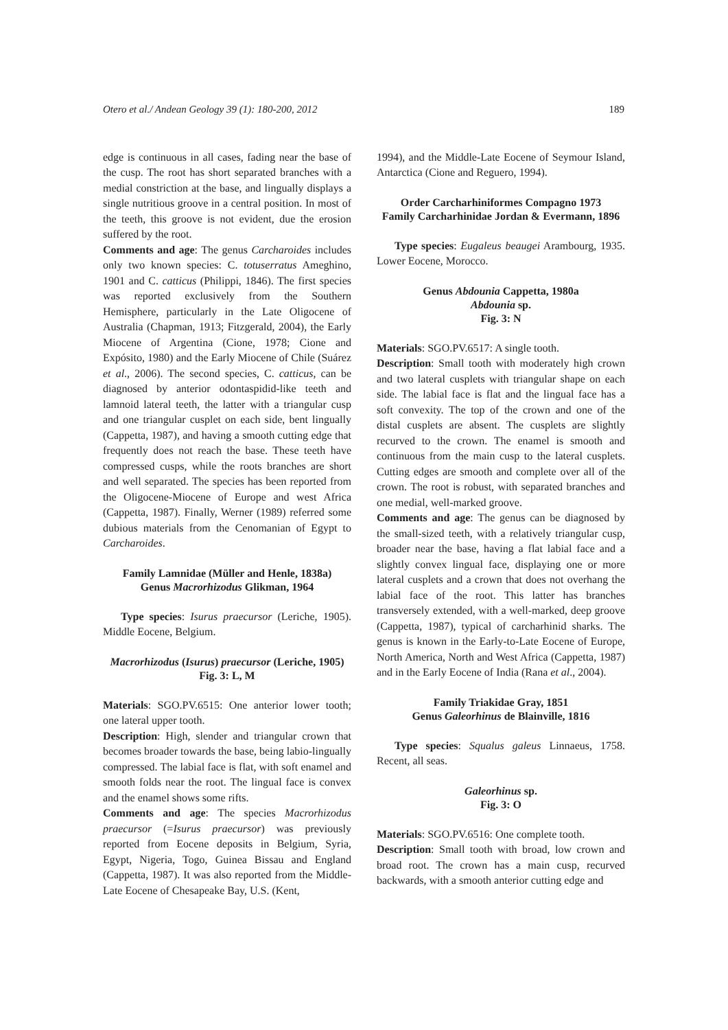Otero et al./ Andean Geology 39 (1): 180-200, 2012 189
edge is continuous in all cases, fading near the base of the cusp. The root has short separated branches with a medial constriction at the base, and lingually displays a single nutritious groove in a central position. In most of the teeth, this groove is not evident, due the erosion suffered by the root.
Comments and age: The genus Carcharoides includes only two known species: C. totuserratus Ameghino, 1901 and C. catticus (Philippi, 1846). The first species was reported exclusively from the Southern Hemisphere, particularly in the Late Oligocene of Australia (Chapman, 1913; Fitzgerald, 2004), the Early Miocene of Argentina (Cione, 1978; Cione and Expósito, 1980) and the Early Miocene of Chile (Suárez et al., 2006). The second species, C. catticus, can be diagnosed by anterior odontaspidid-like teeth and lamnoid lateral teeth, the latter with a triangular cusp and one triangular cusplet on each side, bent lingually (Cappetta, 1987), and having a smooth cutting edge that frequently does not reach the base. These teeth have compressed cusps, while the roots branches are short and well separated. The species has been reported from the Oligocene-Miocene of Europe and west Africa (Cappetta, 1987). Finally, Werner (1989) referred some dubious materials from the Cenomanian of Egypt to Carcharoides.
Family Lamnidae (Müller and Henle, 1838a)
Genus Macrorhizodus Glikman, 1964
Type species: Isurus praecursor (Leriche, 1905). Middle Eocene, Belgium.
Macrorhizodus (Isurus) praecursor (Leriche, 1905)
Fig. 3: L, M
Materials: SGO.PV.6515: One anterior lower tooth; one lateral upper tooth.
Description: High, slender and triangular crown that becomes broader towards the base, being labio-lingually compressed. The labial face is flat, with soft enamel and smooth folds near the root. The lingual face is convex and the enamel shows some rifts.
Comments and age: The species Macrorhizodus praecursor (=Isurus praecursor) was previously reported from Eocene deposits in Belgium, Syria, Egypt, Nigeria, Togo, Guinea Bissau and England (Cappetta, 1987). It was also reported from the Middle-Late Eocene of Chesapeake Bay, U.S. (Kent,
1994), and the Middle-Late Eocene of Seymour Island, Antarctica (Cione and Reguero, 1994).
Order Carcharhiniformes Compagno 1973
Family Carcharhinidae Jordan & Evermann, 1896
Type species: Eugaleus beaugei Arambourg, 1935. Lower Eocene, Morocco.
Genus Abdounia Cappetta, 1980a
Abdounia sp.
Fig. 3: N
Materials: SGO.PV.6517: A single tooth.
Description: Small tooth with moderately high crown and two lateral cusplets with triangular shape on each side. The labial face is flat and the lingual face has a soft convexity. The top of the crown and one of the distal cusplets are absent. The cusplets are slightly recurved to the crown. The enamel is smooth and continuous from the main cusp to the lateral cusplets. Cutting edges are smooth and complete over all of the crown. The root is robust, with separated branches and one medial, well-marked groove.
Comments and age: The genus can be diagnosed by the small-sized teeth, with a relatively triangular cusp, broader near the base, having a flat labial face and a slightly convex lingual face, displaying one or more lateral cusplets and a crown that does not overhang the labial face of the root. This latter has branches transversely extended, with a well-marked, deep groove (Cappetta, 1987), typical of carcharhinid sharks. The genus is known in the Early-to-Late Eocene of Europe, North America, North and West Africa (Cappetta, 1987) and in the Early Eocene of India (Rana et al., 2004).
Family Triakidae Gray, 1851
Genus Galeorhinus de Blainville, 1816
Type species: Squalus galeus Linnaeus, 1758. Recent, all seas.
Galeorhinus sp.
Fig. 3: O
Materials: SGO.PV.6516: One complete tooth.
Description: Small tooth with broad, low crown and broad root. The crown has a main cusp, recurved backwards, with a smooth anterior cutting edge and